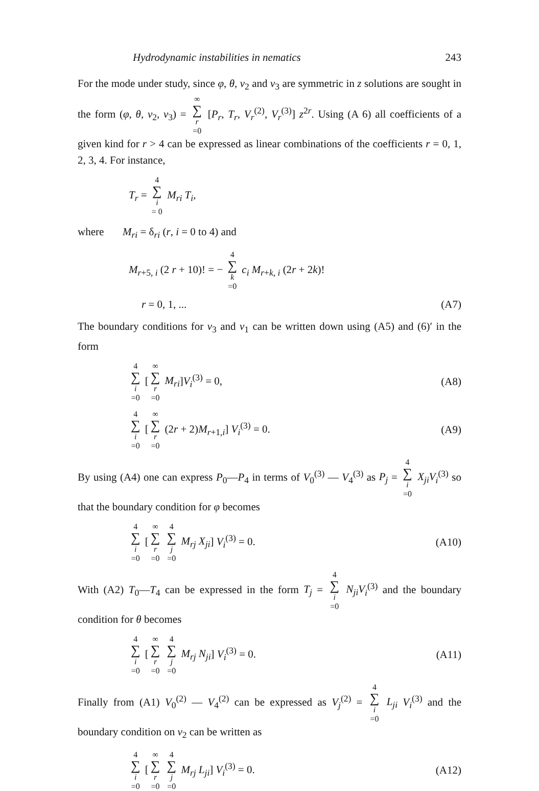Hydrodynamic instabilities in nematics 243
For the mode under study, since φ, θ, v<sub>2</sub> and v<sub>3</sub> are symmetric in z solutions are sought in the form (φ, θ, v<sub>2</sub>, v<sub>3</sub>) = ∞ ∑ r =0 [P<sub>r</sub>, T<sub>r</sub>, V<sub>r</sub><sup>(2)</sup>, V<sub>r</sub><sup>(3)</sup>] z<sup>2r</sup>. Using (A 6) all coefficients of a given kind for r > 4 can be expressed as linear combinations of the coefficients r = 0, 1, 2, 3, 4. For instance,
T<sub>r</sub> = 4 ∑ i = 0 M<sub>ri</sub> T<sub>i</sub>,
where M<sub>ri</sub> = δ<sub>ri</sub> (r, i = 0 to 4) and
M<sub>r+5, i</sub> (2 r + 10)! = − 4 ∑ k =0 c<sub>i</sub> M<sub>r+k, i</sub> (2r + 2k)!
r = 0, 1, ... (A7)
The boundary conditions for v<sub>3</sub> and v<sub>1</sub> can be written down using (A5) and (6)′ in the form
4 ∑ i =0 [∞ ∑ r =0 M<sub>ri</sub>]V<sub>i</sub><sup>(3)</sup> = 0, (A8)
4 ∑ i =0 [∞ ∑ r =0 (2r + 2)M<sub>r+1,i</sub>] V<sub>i</sub><sup>(3)</sup> = 0. (A9)
By using (A4) one can express P<sub>0</sub>—P<sub>4</sub> in terms of V<sub>0</sub><sup>(3)</sup> — V<sub>4</sub><sup>(3)</sup> as P<sub>j</sub> = 4 ∑ i =0 X<sub>ji</sub>V<sub>i</sub><sup>(3)</sup> so that the boundary condition for φ becomes
4 ∑ i =0 [∞ ∑ r =0 4 ∑ j =0 M<sub>rj</sub> X<sub>ji</sub>] V<sub>i</sub><sup>(3)</sup> = 0. (A10)
With (A2) T<sub>0</sub>—T<sub>4</sub> can be expressed in the form T<sub>j</sub> = 4 ∑ i =0 N<sub>ji</sub>V<sub>i</sub><sup>(3)</sup> and the boundary condition for θ becomes
4 ∑ i =0 [∞ ∑ r =0 4 ∑ j =0 M<sub>rj</sub> N<sub>ji</sub>] V<sub>i</sub><sup>(3)</sup> = 0. (A11)
Finally from (A1) V<sub>0</sub><sup>(2)</sup> — V<sub>4</sub><sup>(2)</sup> can be expressed as V<sub>j</sub><sup>(2)</sup> = 4 ∑ i =0 L<sub>ji</sub> V<sub>i</sub><sup>(3)</sup> and the boundary condition on v<sub>2</sub> can be written as
4 ∑ i =0 [∞ ∑ r =0 4 ∑ j =0 M<sub>rj</sub> L<sub>ji</sub>] V<sub>i</sub><sup>(3)</sup> = 0. (A12)